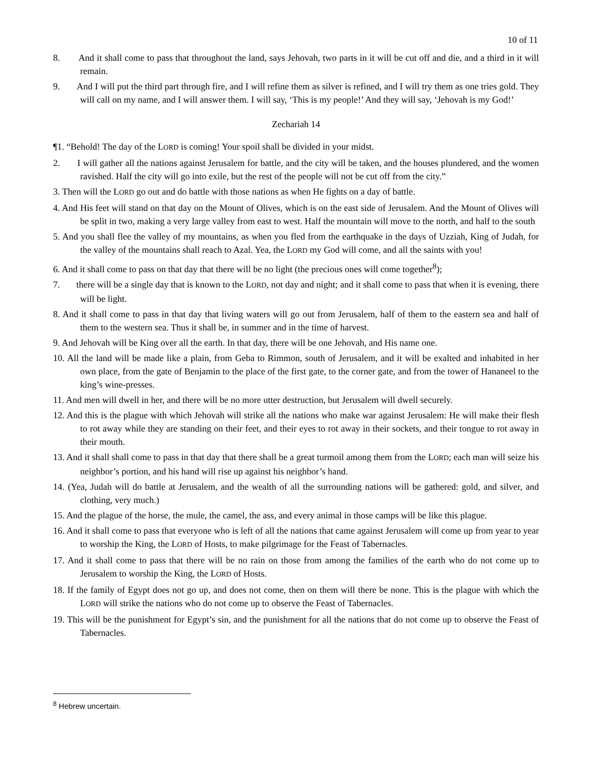10 of 11
8. And it shall come to pass that throughout the land, says Jehovah, two parts in it will be cut off and die, and a third in it will remain.
9. And I will put the third part through fire, and I will refine them as silver is refined, and I will try them as one tries gold. They will call on my name, and I will answer them. I will say, ‘This is my people!’ And they will say, ‘Jehovah is my God!’
Zechariah 14
¶1. “Behold! The day of the LORD is coming! Your spoil shall be divided in your midst.
2. I will gather all the nations against Jerusalem for battle, and the city will be taken, and the houses plundered, and the women ravished. Half the city will go into exile, but the rest of the people will not be cut off from the city.”
3. Then will the LORD go out and do battle with those nations as when He fights on a day of battle.
4. And His feet will stand on that day on the Mount of Olives, which is on the east side of Jerusalem. And the Mount of Olives will be split in two, making a very large valley from east to west. Half the mountain will move to the north, and half to the south
5. And you shall flee the valley of my mountains, as when you fled from the earthquake in the days of Uzziah, King of Judah, for the valley of the mountains shall reach to Azal. Yea, the LORD my God will come, and all the saints with you!
6. And it shall come to pass on that day that there will be no light (the precious ones will come together<sup>8</sup>);
7. there will be a single day that is known to the LORD, not day and night; and it shall come to pass that when it is evening, there will be light.
8. And it shall come to pass in that day that living waters will go out from Jerusalem, half of them to the eastern sea and half of them to the western sea. Thus it shall be, in summer and in the time of harvest.
9. And Jehovah will be King over all the earth. In that day, there will be one Jehovah, and His name one.
10. All the land will be made like a plain, from Geba to Rimmon, south of Jerusalem, and it will be exalted and inhabited in her own place, from the gate of Benjamin to the place of the first gate, to the corner gate, and from the tower of Hananeel to the king’s wine-presses.
11. And men will dwell in her, and there will be no more utter destruction, but Jerusalem will dwell securely.
12. And this is the plague with which Jehovah will strike all the nations who make war against Jerusalem: He will make their flesh to rot away while they are standing on their feet, and their eyes to rot away in their sockets, and their tongue to rot away in their mouth.
13. And it shall shall come to pass in that day that there shall be a great turmoil among them from the LORD; each man will seize his neighbor’s portion, and his hand will rise up against his neighbor’s hand.
14. (Yea, Judah will do battle at Jerusalem, and the wealth of all the surrounding nations will be gathered: gold, and silver, and clothing, very much.)
15. And the plague of the horse, the mule, the camel, the ass, and every animal in those camps will be like this plague.
16. And it shall come to pass that everyone who is left of all the nations that came against Jerusalem will come up from year to year to worship the King, the LORD of Hosts, to make pilgrimage for the Feast of Tabernacles.
17. And it shall come to pass that there will be no rain on those from among the families of the earth who do not come up to Jerusalem to worship the King, the LORD of Hosts.
18. If the family of Egypt does not go up, and does not come, then on them will there be none. This is the plague with which the LORD will strike the nations who do not come up to observe the Feast of Tabernacles.
19. This will be the punishment for Egypt’s sin, and the punishment for all the nations that do not come up to observe the Feast of Tabernacles.
<sup>8</sup> Hebrew uncertain.